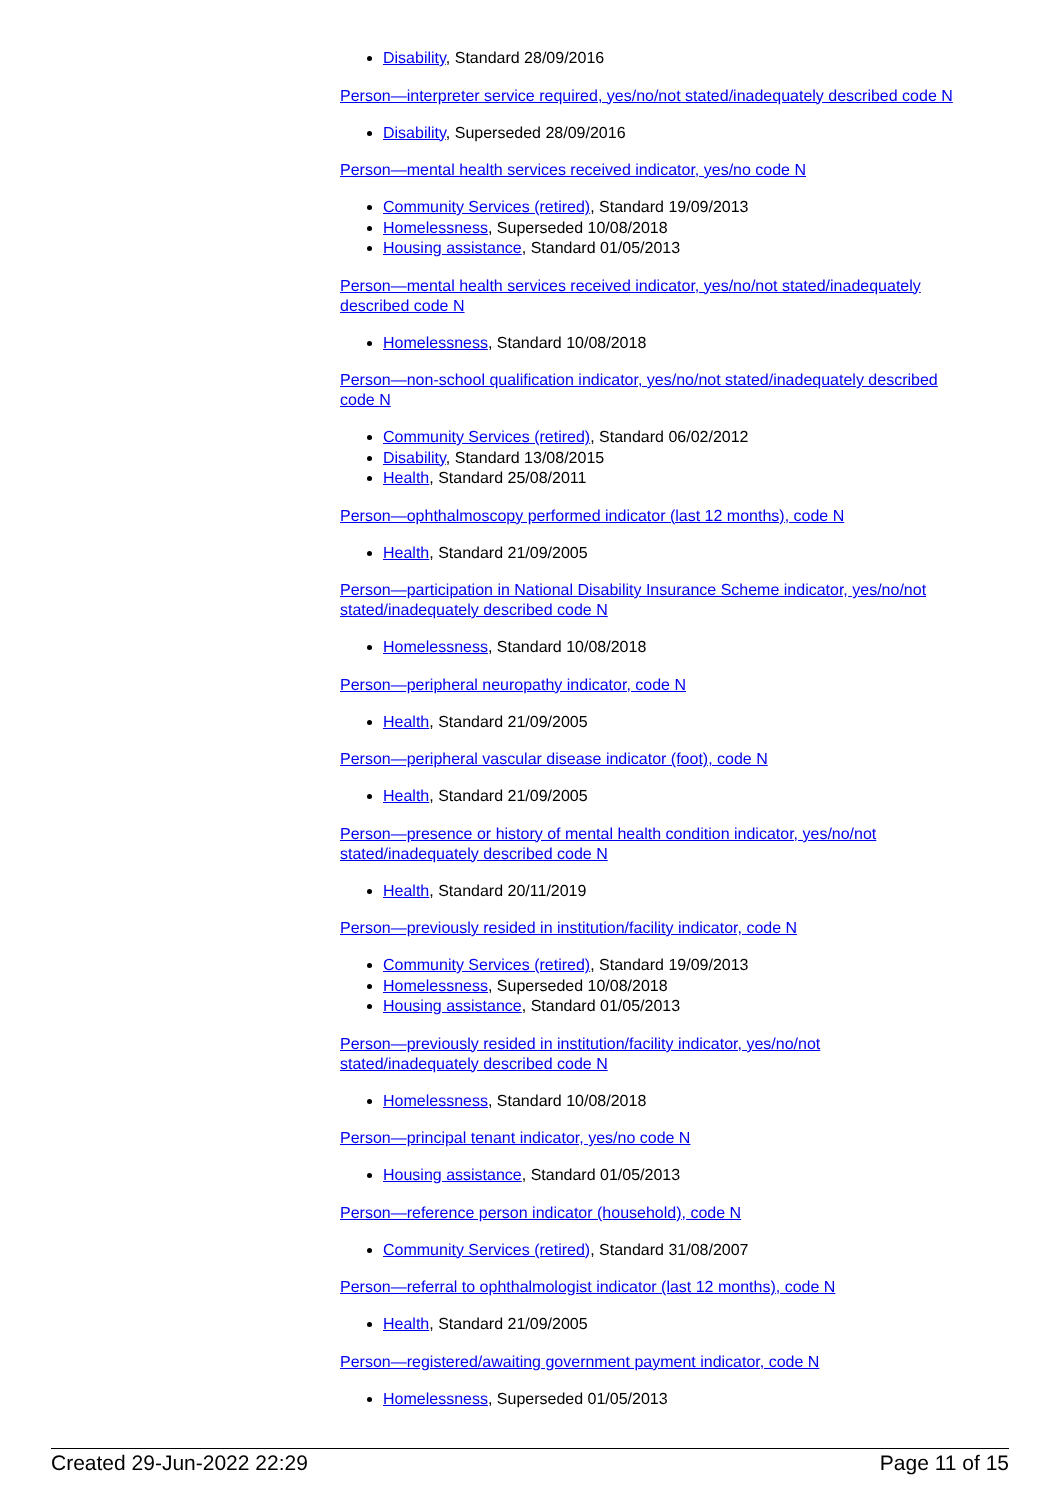Disability, Standard 28/09/2016
Person—interpreter service required, yes/no/not stated/inadequately described code N
Disability, Superseded 28/09/2016
Person—mental health services received indicator, yes/no code N
Community Services (retired), Standard 19/09/2013
Homelessness, Superseded 10/08/2018
Housing assistance, Standard 01/05/2013
Person—mental health services received indicator, yes/no/not stated/inadequately described code N
Homelessness, Standard 10/08/2018
Person—non-school qualification indicator, yes/no/not stated/inadequately described code N
Community Services (retired), Standard 06/02/2012
Disability, Standard 13/08/2015
Health, Standard 25/08/2011
Person—ophthalmoscopy performed indicator (last 12 months), code N
Health, Standard 21/09/2005
Person—participation in National Disability Insurance Scheme indicator, yes/no/not stated/inadequately described code N
Homelessness, Standard 10/08/2018
Person—peripheral neuropathy indicator, code N
Health, Standard 21/09/2005
Person—peripheral vascular disease indicator (foot), code N
Health, Standard 21/09/2005
Person—presence or history of mental health condition indicator, yes/no/not stated/inadequately described code N
Health, Standard 20/11/2019
Person—previously resided in institution/facility indicator, code N
Community Services (retired), Standard 19/09/2013
Homelessness, Superseded 10/08/2018
Housing assistance, Standard 01/05/2013
Person—previously resided in institution/facility indicator, yes/no/not stated/inadequately described code N
Homelessness, Standard 10/08/2018
Person—principal tenant indicator, yes/no code N
Housing assistance, Standard 01/05/2013
Person—reference person indicator (household), code N
Community Services (retired), Standard 31/08/2007
Person—referral to ophthalmologist indicator (last 12 months), code N
Health, Standard 21/09/2005
Person—registered/awaiting government payment indicator, code N
Homelessness, Superseded 01/05/2013
Created 29-Jun-2022 22:29 Page 11 of 15